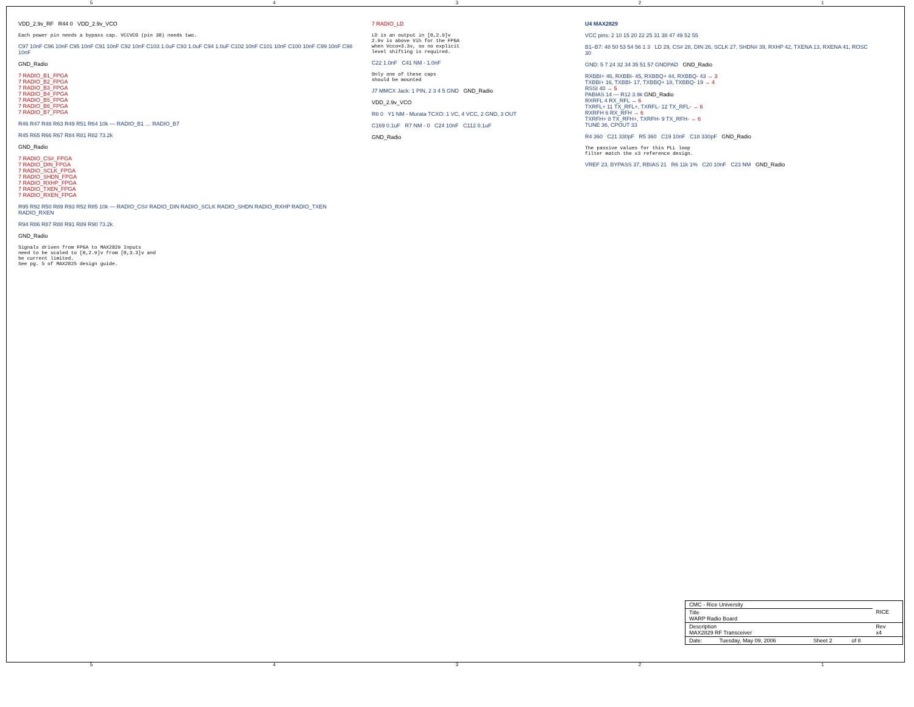54321
VDD_2.9v_RF R44 0 VDD_2.9v_VCO
Each power pin needs a bypass cap. VCCVCO (pin 38) needs two.
C97 10nF C96 10nF C95 10nF C91 10nF C92 10nF C103 1.0uF C93 1.0uF C94 1.0uF C102 10nF C101 10nF C100 10nF C99 10nF C98 10nF
GND_Radio
7 RADIO_B1_FPGA
7 RADIO_B2_FPGA
7 RADIO_B3_FPGA
7 RADIO_B4_FPGA
7 RADIO_B5_FPGA
7 RADIO_B6_FPGA
7 RADIO_B7_FPGA
R46 R47 R48 R63 R49 R51 R64 10k — RADIO_B1 … RADIO_B7
R45 R65 R66 R67 R84 R81 R82 73.2k
GND_Radio
7 RADIO_CS#_FPGA
7 RADIO_DIN_FPGA
7 RADIO_SCLK_FPGA
7 RADIO_SHDN_FPGA
7 RADIO_RXHP_FPGA
7 RADIO_TXEN_FPGA
7 RADIO_RXEN_FPGA
R95 R92 R50 R89 R93 R52 R85 10k — RADIO_CS# RADIO_DIN RADIO_SCLK RADIO_SHDN RADIO_RXHP RADIO_TXEN RADIO_RXEN
R94 R86 R87 R88 R91 R89 R90 73.2k
GND_Radio
Signals driven from FPGA to MAX2829 Inputs
need to be scaled to [0,2.9]v from [0,3.3]v and
be current limited.
See pg. 5 of MAX2825 design guide.
7 RADIO_LD
LD is an output in [0,2.9]v
2.9v is above Vih for the FPGA
when Vcco=3.3v, so no explicit
level shifting is required.
C22 1.0nF C41 NM - 1.0nF
Only one of these caps
should be mounted
J7 MMCX Jack: 1 PIN, 2 3 4 5 GND GND_Radio
VDD_2.9v_VCO
R8 0 Y1 NM - Murata TCXO: 1 VC, 4 VCC, 2 GND, 3 OUT
C169 0.1uF R7 NM - 0 C24 10nF C112 0.1uF
GND_Radio
U4 MAX2829
VCC pins: 2 10 15 20 22 25 31 38 47 49 52 55
B1–B7: 48 50 53 54 56 1 3 LD 29, CS# 28, DIN 26, SCLK 27, SHDN# 39, RXHP 42, TXENA 13, RXENA 41, ROSC 30
GND: 5 7 24 32 34 35 51 57 GNDPAD GND_Radio
RXBBI+ 46, RXBBI- 45, RXBBQ+ 44, RXBBQ- 43 → 3
TXBBI+ 16, TXBBI- 17, TXBBQ+ 18, TXBBQ- 19 → 4
RSSI 40 → 5
PABIAS 14 — R12 3.9k GND_Radio
RXRFL 4 RX_RFL → 6
TXRFL+ 11 TX_RFL+, TXRFL- 12 TX_RFL- → 6
RXRFH 6 RX_RFH → 6
TXRFH+ 8 TX_RFH+, TXRFH- 9 TX_RFH- → 6
TUNE 36, CPOUT 33
R4 360 C21 330pF R5 360 C19 10nF C18 330pF GND_Radio
The passive values for this PLL loop
filter match the x3 reference design.
VREF 23, BYPASS 37, RBIAS 21 R6 11k 1% C20 10nF C23 NM GND_Radio
| CMC - Rice University | | | | RICE |
| Title WARP Radio Board | | | | |
| Description MAX2829 RF Transceiver | | | | Rev x4 |
| Date: | Tuesday, May 09, 2006 | Sheet 2 | of 8 | |
54321